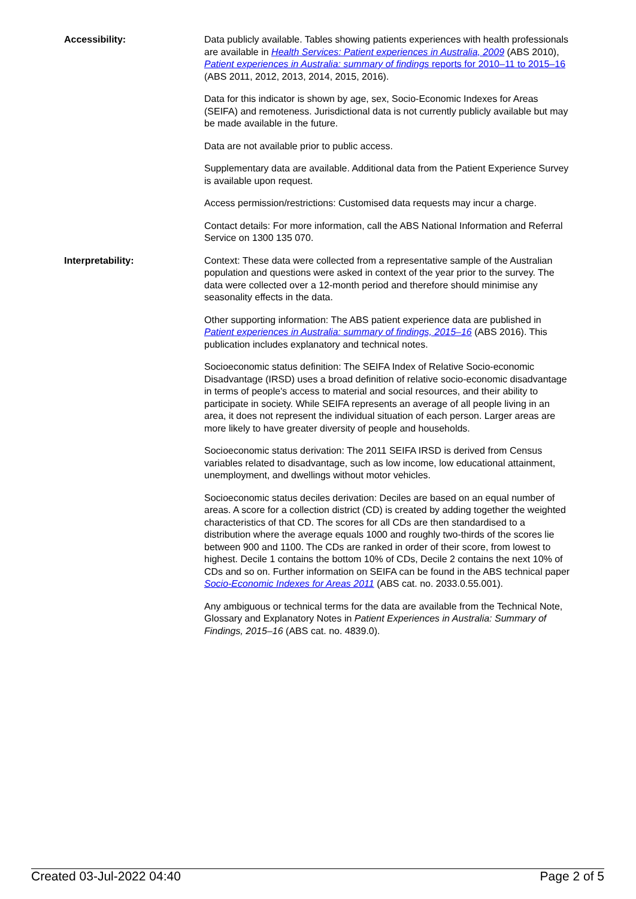Accessibility: Data publicly available. Tables showing patients experiences with health professionals are available in Health Services: Patient experiences in Australia, 2009 (ABS 2010), Patient experiences in Australia: summary of findings reports for 2010–11 to 2015–16 (ABS 2011, 2012, 2013, 2014, 2015, 2016).
Data for this indicator is shown by age, sex, Socio-Economic Indexes for Areas (SEIFA) and remoteness. Jurisdictional data is not currently publicly available but may be made available in the future.
Data are not available prior to public access.
Supplementary data are available. Additional data from the Patient Experience Survey is available upon request.
Access permission/restrictions: Customised data requests may incur a charge.
Contact details: For more information, call the ABS National Information and Referral Service on 1300 135 070.
Interpretability: Context: These data were collected from a representative sample of the Australian population and questions were asked in context of the year prior to the survey. The data were collected over a 12-month period and therefore should minimise any seasonality effects in the data.
Other supporting information: The ABS patient experience data are published in Patient experiences in Australia: summary of findings, 2015–16 (ABS 2016). This publication includes explanatory and technical notes.
Socioeconomic status definition: The SEIFA Index of Relative Socio-economic Disadvantage (IRSD) uses a broad definition of relative socio-economic disadvantage in terms of people's access to material and social resources, and their ability to participate in society. While SEIFA represents an average of all people living in an area, it does not represent the individual situation of each person. Larger areas are more likely to have greater diversity of people and households.
Socioeconomic status derivation: The 2011 SEIFA IRSD is derived from Census variables related to disadvantage, such as low income, low educational attainment, unemployment, and dwellings without motor vehicles.
Socioeconomic status deciles derivation: Deciles are based on an equal number of areas. A score for a collection district (CD) is created by adding together the weighted characteristics of that CD. The scores for all CDs are then standardised to a distribution where the average equals 1000 and roughly two-thirds of the scores lie between 900 and 1100. The CDs are ranked in order of their score, from lowest to highest. Decile 1 contains the bottom 10% of CDs, Decile 2 contains the next 10% of CDs and so on. Further information on SEIFA can be found in the ABS technical paper Socio-Economic Indexes for Areas 2011 (ABS cat. no. 2033.0.55.001).
Any ambiguous or technical terms for the data are available from the Technical Note, Glossary and Explanatory Notes in Patient Experiences in Australia: Summary of Findings, 2015–16 (ABS cat. no. 4839.0).
Created 03-Jul-2022 04:40 Page 2 of 5